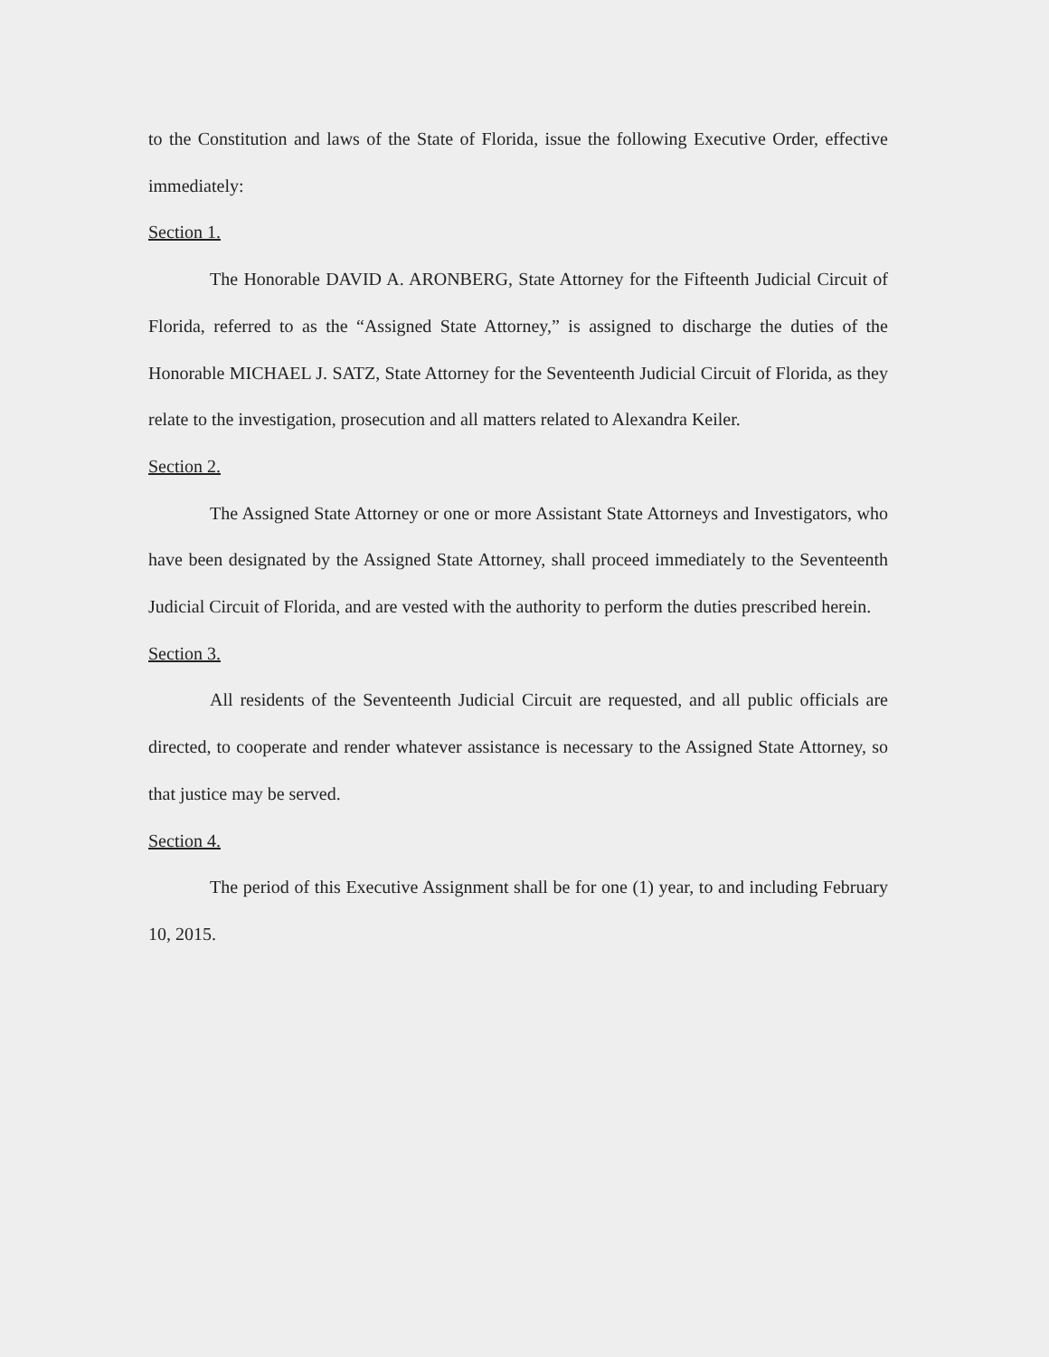to the Constitution and laws of the State of Florida, issue the following Executive Order, effective immediately:
Section 1.
The Honorable DAVID A. ARONBERG, State Attorney for the Fifteenth Judicial Circuit of Florida, referred to as the “Assigned State Attorney,” is assigned to discharge the duties of the Honorable MICHAEL J. SATZ, State Attorney for the Seventeenth Judicial Circuit of Florida, as they relate to the investigation, prosecution and all matters related to Alexandra Keiler.
Section 2.
The Assigned State Attorney or one or more Assistant State Attorneys and Investigators, who have been designated by the Assigned State Attorney, shall proceed immediately to the Seventeenth Judicial Circuit of Florida, and are vested with the authority to perform the duties prescribed herein.
Section 3.
All residents of the Seventeenth Judicial Circuit are requested, and all public officials are directed, to cooperate and render whatever assistance is necessary to the Assigned State Attorney, so that justice may be served.
Section 4.
The period of this Executive Assignment shall be for one (1) year, to and including February 10, 2015.